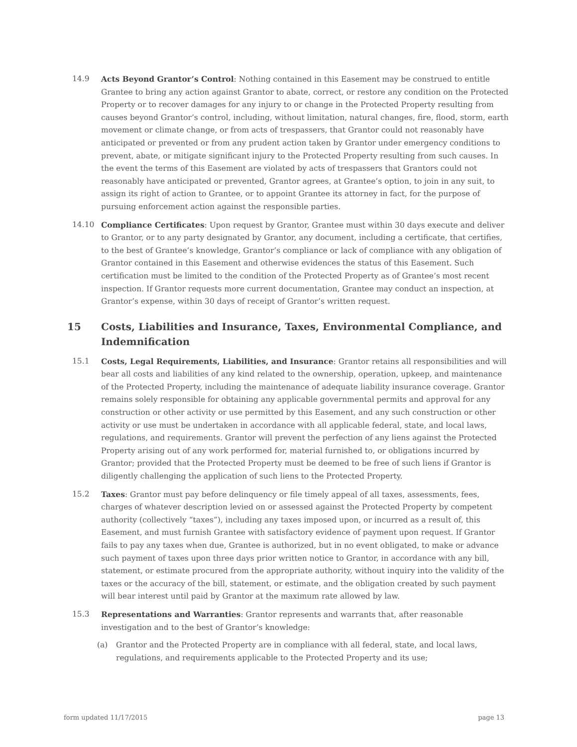14.9 Acts Beyond Grantor’s Control: Nothing contained in this Easement may be construed to entitle Grantee to bring any action against Grantor to abate, correct, or restore any condition on the Protected Property or to recover damages for any injury to or change in the Protected Property resulting from causes beyond Grantor’s control, including, without limitation, natural changes, fire, flood, storm, earth movement or climate change, or from acts of trespassers, that Grantor could not reasonably have anticipated or prevented or from any prudent action taken by Grantor under emergency conditions to prevent, abate, or mitigate significant injury to the Protected Property resulting from such causes. In the event the terms of this Easement are violated by acts of trespassers that Grantors could not reasonably have anticipated or prevented, Grantor agrees, at Grantee’s option, to join in any suit, to assign its right of action to Grantee, or to appoint Grantee its attorney in fact, for the purpose of pursuing enforcement action against the responsible parties.
14.10 Compliance Certificates: Upon request by Grantor, Grantee must within 30 days execute and deliver to Grantor, or to any party designated by Grantor, any document, including a certificate, that certifies, to the best of Grantee’s knowledge, Grantor’s compliance or lack of compliance with any obligation of Grantor contained in this Easement and otherwise evidences the status of this Easement. Such certification must be limited to the condition of the Protected Property as of Grantee’s most recent inspection. If Grantor requests more current documentation, Grantee may conduct an inspection, at Grantor’s expense, within 30 days of receipt of Grantor’s written request.
15 Costs, Liabilities and Insurance, Taxes, Environmental Compliance, and Indemnification
15.1 Costs, Legal Requirements, Liabilities, and Insurance: Grantor retains all responsibilities and will bear all costs and liabilities of any kind related to the ownership, operation, upkeep, and maintenance of the Protected Property, including the maintenance of adequate liability insurance coverage. Grantor remains solely responsible for obtaining any applicable governmental permits and approval for any construction or other activity or use permitted by this Easement, and any such construction or other activity or use must be undertaken in accordance with all applicable federal, state, and local laws, regulations, and requirements. Grantor will prevent the perfection of any liens against the Protected Property arising out of any work performed for, material furnished to, or obligations incurred by Grantor; provided that the Protected Property must be deemed to be free of such liens if Grantor is diligently challenging the application of such liens to the Protected Property.
15.2 Taxes: Grantor must pay before delinquency or file timely appeal of all taxes, assessments, fees, charges of whatever description levied on or assessed against the Protected Property by competent authority (collectively “taxes”), including any taxes imposed upon, or incurred as a result of, this Easement, and must furnish Grantee with satisfactory evidence of payment upon request. If Grantor fails to pay any taxes when due, Grantee is authorized, but in no event obligated, to make or advance such payment of taxes upon three days prior written notice to Grantor, in accordance with any bill, statement, or estimate procured from the appropriate authority, without inquiry into the validity of the taxes or the accuracy of the bill, statement, or estimate, and the obligation created by such payment will bear interest until paid by Grantor at the maximum rate allowed by law.
15.3 Representations and Warranties: Grantor represents and warrants that, after reasonable investigation and to the best of Grantor’s knowledge:
(a) Grantor and the Protected Property are in compliance with all federal, state, and local laws, regulations, and requirements applicable to the Protected Property and its use;
form updated 11/17/2015 page 13